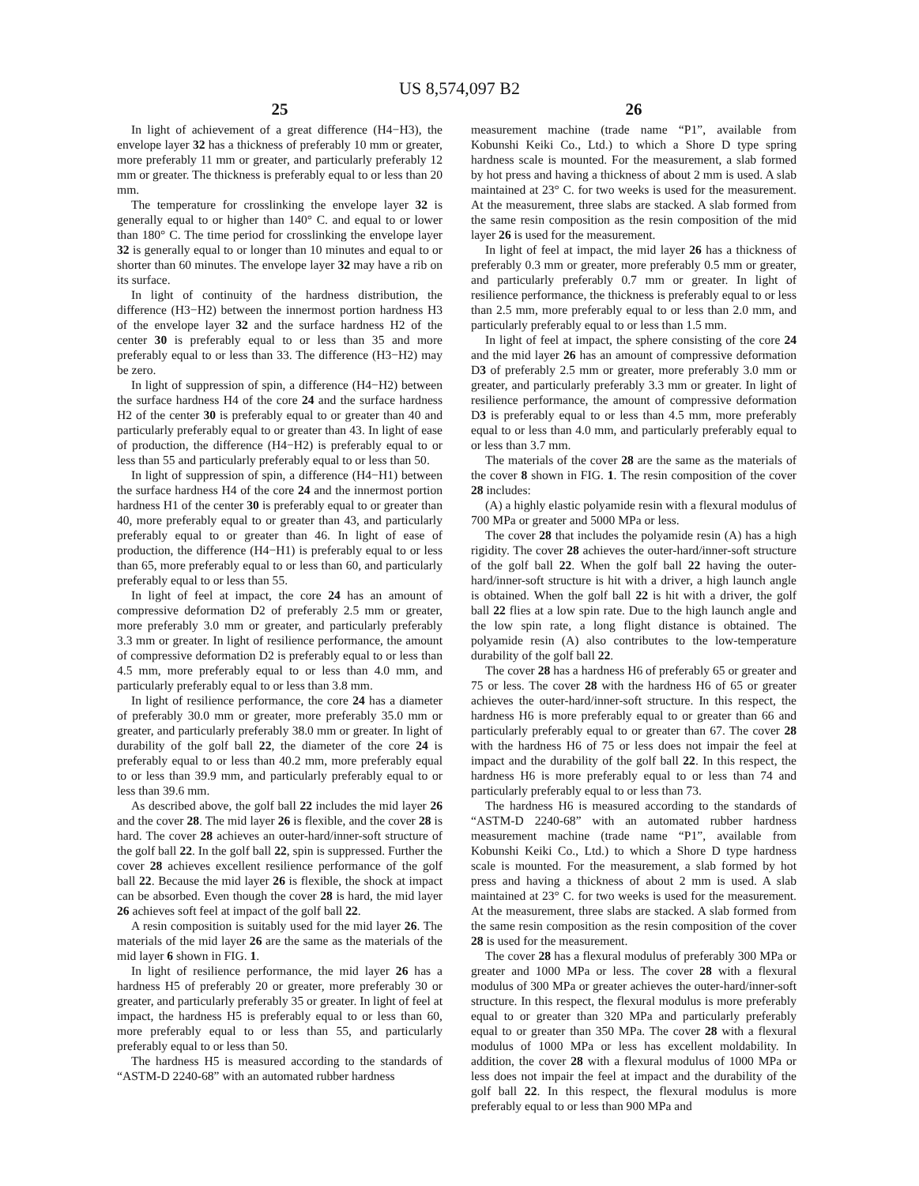US 8,574,097 B2
25
In light of achievement of a great difference (H4−H3), the envelope layer 32 has a thickness of preferably 10 mm or greater, more preferably 11 mm or greater, and particularly preferably 12 mm or greater. The thickness is preferably equal to or less than 20 mm.
The temperature for crosslinking the envelope layer 32 is generally equal to or higher than 140° C. and equal to or lower than 180° C. The time period for crosslinking the envelope layer 32 is generally equal to or longer than 10 minutes and equal to or shorter than 60 minutes. The envelope layer 32 may have a rib on its surface.
In light of continuity of the hardness distribution, the difference (H3−H2) between the innermost portion hardness H3 of the envelope layer 32 and the surface hardness H2 of the center 30 is preferably equal to or less than 35 and more preferably equal to or less than 33. The difference (H3−H2) may be zero.
In light of suppression of spin, a difference (H4−H2) between the surface hardness H4 of the core 24 and the surface hardness H2 of the center 30 is preferably equal to or greater than 40 and particularly preferably equal to or greater than 43. In light of ease of production, the difference (H4−H2) is preferably equal to or less than 55 and particularly preferably equal to or less than 50.
In light of suppression of spin, a difference (H4−H1) between the surface hardness H4 of the core 24 and the innermost portion hardness H1 of the center 30 is preferably equal to or greater than 40, more preferably equal to or greater than 43, and particularly preferably equal to or greater than 46. In light of ease of production, the difference (H4−H1) is preferably equal to or less than 65, more preferably equal to or less than 60, and particularly preferably equal to or less than 55.
In light of feel at impact, the core 24 has an amount of compressive deformation D2 of preferably 2.5 mm or greater, more preferably 3.0 mm or greater, and particularly preferably 3.3 mm or greater. In light of resilience performance, the amount of compressive deformation D2 is preferably equal to or less than 4.5 mm, more preferably equal to or less than 4.0 mm, and particularly preferably equal to or less than 3.8 mm.
In light of resilience performance, the core 24 has a diameter of preferably 30.0 mm or greater, more preferably 35.0 mm or greater, and particularly preferably 38.0 mm or greater. In light of durability of the golf ball 22, the diameter of the core 24 is preferably equal to or less than 40.2 mm, more preferably equal to or less than 39.9 mm, and particularly preferably equal to or less than 39.6 mm.
As described above, the golf ball 22 includes the mid layer 26 and the cover 28. The mid layer 26 is flexible, and the cover 28 is hard. The cover 28 achieves an outer-hard/inner-soft structure of the golf ball 22. In the golf ball 22, spin is suppressed. Further the cover 28 achieves excellent resilience performance of the golf ball 22. Because the mid layer 26 is flexible, the shock at impact can be absorbed. Even though the cover 28 is hard, the mid layer 26 achieves soft feel at impact of the golf ball 22.
A resin composition is suitably used for the mid layer 26. The materials of the mid layer 26 are the same as the materials of the mid layer 6 shown in FIG. 1.
In light of resilience performance, the mid layer 26 has a hardness H5 of preferably 20 or greater, more preferably 30 or greater, and particularly preferably 35 or greater. In light of feel at impact, the hardness H5 is preferably equal to or less than 60, more preferably equal to or less than 55, and particularly preferably equal to or less than 50.
The hardness H5 is measured according to the standards of “ASTM-D 2240-68” with an automated rubber hardness
26
measurement machine (trade name “P1”, available from Kobunshi Keiki Co., Ltd.) to which a Shore D type spring hardness scale is mounted. For the measurement, a slab formed by hot press and having a thickness of about 2 mm is used. A slab maintained at 23° C. for two weeks is used for the measurement. At the measurement, three slabs are stacked. A slab formed from the same resin composition as the resin composition of the mid layer 26 is used for the measurement.
In light of feel at impact, the mid layer 26 has a thickness of preferably 0.3 mm or greater, more preferably 0.5 mm or greater, and particularly preferably 0.7 mm or greater. In light of resilience performance, the thickness is preferably equal to or less than 2.5 mm, more preferably equal to or less than 2.0 mm, and particularly preferably equal to or less than 1.5 mm.
In light of feel at impact, the sphere consisting of the core 24 and the mid layer 26 has an amount of compressive deformation D3 of preferably 2.5 mm or greater, more preferably 3.0 mm or greater, and particularly preferably 3.3 mm or greater. In light of resilience performance, the amount of compressive deformation D3 is preferably equal to or less than 4.5 mm, more preferably equal to or less than 4.0 mm, and particularly preferably equal to or less than 3.7 mm.
The materials of the cover 28 are the same as the materials of the cover 8 shown in FIG. 1. The resin composition of the cover 28 includes:
(A) a highly elastic polyamide resin with a flexural modulus of 700 MPa or greater and 5000 MPa or less.
The cover 28 that includes the polyamide resin (A) has a high rigidity. The cover 28 achieves the outer-hard/inner-soft structure of the golf ball 22. When the golf ball 22 having the outer-hard/inner-soft structure is hit with a driver, a high launch angle is obtained. When the golf ball 22 is hit with a driver, the golf ball 22 flies at a low spin rate. Due to the high launch angle and the low spin rate, a long flight distance is obtained. The polyamide resin (A) also contributes to the low-temperature durability of the golf ball 22.
The cover 28 has a hardness H6 of preferably 65 or greater and 75 or less. The cover 28 with the hardness H6 of 65 or greater achieves the outer-hard/inner-soft structure. In this respect, the hardness H6 is more preferably equal to or greater than 66 and particularly preferably equal to or greater than 67. The cover 28 with the hardness H6 of 75 or less does not impair the feel at impact and the durability of the golf ball 22. In this respect, the hardness H6 is more preferably equal to or less than 74 and particularly preferably equal to or less than 73.
The hardness H6 is measured according to the standards of “ASTM-D 2240-68” with an automated rubber hardness measurement machine (trade name “P1”, available from Kobunshi Keiki Co., Ltd.) to which a Shore D type hardness scale is mounted. For the measurement, a slab formed by hot press and having a thickness of about 2 mm is used. A slab maintained at 23° C. for two weeks is used for the measurement. At the measurement, three slabs are stacked. A slab formed from the same resin composition as the resin composition of the cover 28 is used for the measurement.
The cover 28 has a flexural modulus of preferably 300 MPa or greater and 1000 MPa or less. The cover 28 with a flexural modulus of 300 MPa or greater achieves the outer-hard/inner-soft structure. In this respect, the flexural modulus is more preferably equal to or greater than 320 MPa and particularly preferably equal to or greater than 350 MPa. The cover 28 with a flexural modulus of 1000 MPa or less has excellent moldability. In addition, the cover 28 with a flexural modulus of 1000 MPa or less does not impair the feel at impact and the durability of the golf ball 22. In this respect, the flexural modulus is more preferably equal to or less than 900 MPa and